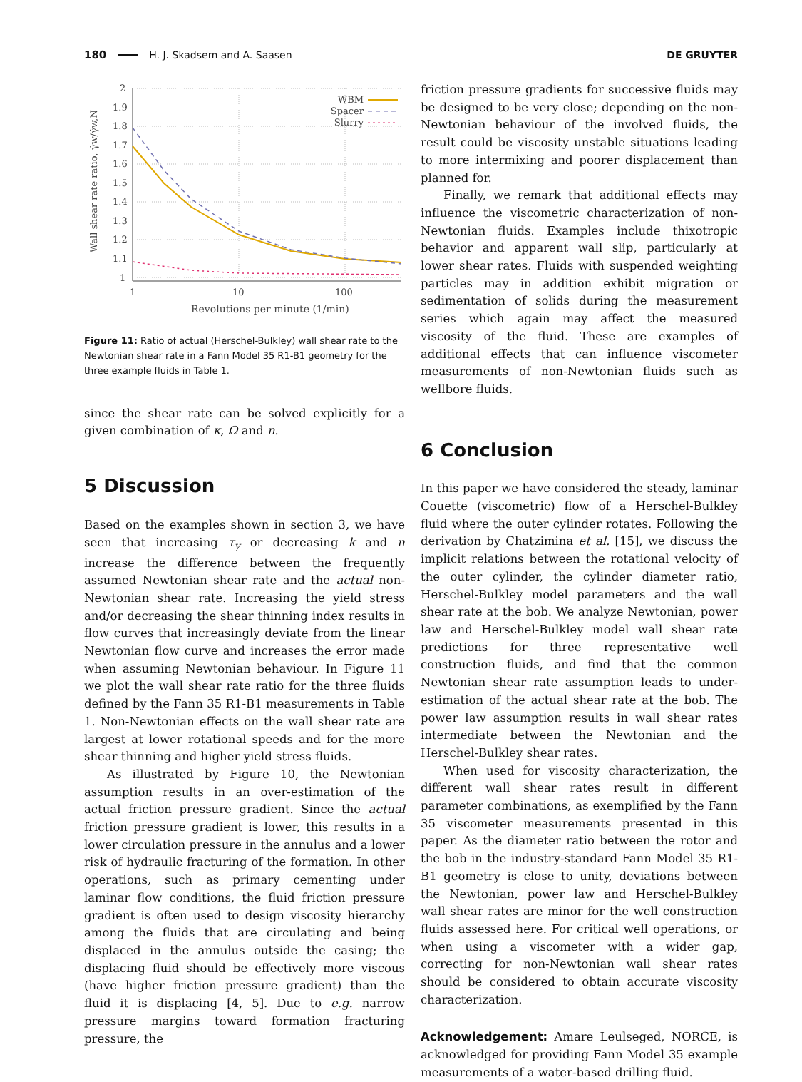180 H. J. Skadsem and A. Saasen DE GRUYTER
2
1.9
1.8
1.7
1.6
1.5
1.4
1.3
1.2
1.1
1
1
10
100
Revolutions per minute (1/min)
Wall shear rate ratio, γ̇w/γ̇w,N
WBM
Spacer
Slurry
Figure 11: Ratio of actual (Herschel-Bulkley) wall shear rate to the Newtonian shear rate in a Fann Model 35 R1-B1 geometry for the three example fluids in Table 1.
since the shear rate can be solved explicitly for a given combination of κ, Ω and n.
5 Discussion
Based on the examples shown in section 3, we have seen that increasing τ<sub>y</sub> or decreasing k and n increase the difference between the frequently assumed Newtonian shear rate and the actual non-Newtonian shear rate. Increasing the yield stress and/or decreasing the shear thinning index results in flow curves that increasingly deviate from the linear Newtonian flow curve and increases the error made when assuming Newtonian behaviour. In Figure 11 we plot the wall shear rate ratio for the three fluids defined by the Fann 35 R1-B1 measurements in Table 1. Non-Newtonian effects on the wall shear rate are largest at lower rotational speeds and for the more shear thinning and higher yield stress fluids.
As illustrated by Figure 10, the Newtonian assumption results in an over-estimation of the actual friction pressure gradient. Since the actual friction pressure gradient is lower, this results in a lower circulation pressure in the annulus and a lower risk of hydraulic fracturing of the formation. In other operations, such as primary cementing under laminar flow conditions, the fluid friction pressure gradient is often used to design viscosity hierarchy among the fluids that are circulating and being displaced in the annulus outside the casing; the displacing fluid should be effectively more viscous (have higher friction pressure gradient) than the fluid it is displacing [4, 5]. Due to e.g. narrow pressure margins toward formation fracturing pressure, the
friction pressure gradients for successive fluids may be designed to be very close; depending on the non-Newtonian behaviour of the involved fluids, the result could be viscosity unstable situations leading to more intermixing and poorer displacement than planned for.
Finally, we remark that additional effects may influence the viscometric characterization of non-Newtonian fluids. Examples include thixotropic behavior and apparent wall slip, particularly at lower shear rates. Fluids with suspended weighting particles may in addition exhibit migration or sedimentation of solids during the measurement series which again may affect the measured viscosity of the fluid. These are examples of additional effects that can influence viscometer measurements of non-Newtonian fluids such as wellbore fluids.
6 Conclusion
In this paper we have considered the steady, laminar Couette (viscometric) flow of a Herschel-Bulkley fluid where the outer cylinder rotates. Following the derivation by Chatzimina et al. [15], we discuss the implicit relations between the rotational velocity of the outer cylinder, the cylinder diameter ratio, Herschel-Bulkley model parameters and the wall shear rate at the bob. We analyze Newtonian, power law and Herschel-Bulkley model wall shear rate predictions for three representative well construction fluids, and find that the common Newtonian shear rate assumption leads to under-estimation of the actual shear rate at the bob. The power law assumption results in wall shear rates intermediate between the Newtonian and the Herschel-Bulkley shear rates.
When used for viscosity characterization, the different wall shear rates result in different parameter combinations, as exemplified by the Fann 35 viscometer measurements presented in this paper. As the diameter ratio between the rotor and the bob in the industry-standard Fann Model 35 R1-B1 geometry is close to unity, deviations between the Newtonian, power law and Herschel-Bulkley wall shear rates are minor for the well construction fluids assessed here. For critical well operations, or when using a viscometer with a wider gap, correcting for non-Newtonian wall shear rates should be considered to obtain accurate viscosity characterization.
Acknowledgement: Amare Leulseged, NORCE, is acknowledged for providing Fann Model 35 example measurements of a water-based drilling fluid.